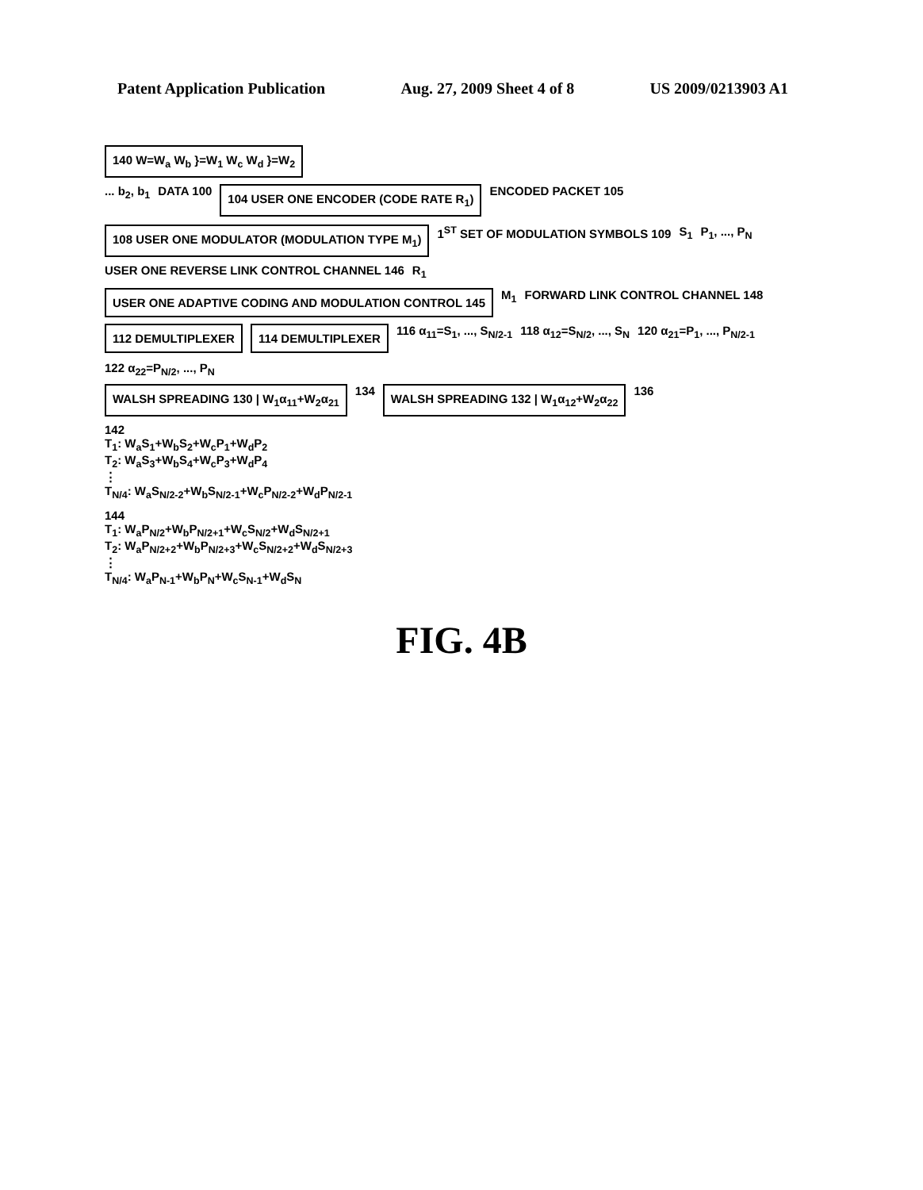Patent Application Publication Aug. 27, 2009 Sheet 4 of 8 US 2009/0213903 A1
140 W=W<sub>a</sub> W<sub>b</sub> }=W<sub>1</sub> W<sub>c</sub> W<sub>d</sub> }=W<sub>2</sub>
... b<sub>2</sub>, b<sub>1</sub> DATA 100 104 USER ONE ENCODER (CODE RATE R<sub>1</sub>) ENCODED PACKET 105 108 USER ONE MODULATOR (MODULATION TYPE M<sub>1</sub>) 1<sup>ST</sup> SET OF MODULATION SYMBOLS 109 S<sub>1</sub> P<sub>1</sub>, ..., P<sub>N</sub>
USER ONE REVERSE LINK CONTROL CHANNEL 146 R<sub>1</sub> USER ONE ADAPTIVE CODING AND MODULATION CONTROL 145 M<sub>1</sub> FORWARD LINK CONTROL CHANNEL 148
112 DEMULTIPLEXER 114 DEMULTIPLEXER 116 α<sub>11</sub>=S<sub>1</sub>, ..., S<sub>N/2-1</sub> 118 α<sub>12</sub>=S<sub>N/2</sub>, ..., S<sub>N</sub> 120 α<sub>21</sub>=P<sub>1</sub>, ..., P<sub>N/2-1</sub> 122 α<sub>22</sub>=P<sub>N/2</sub>, ..., P<sub>N</sub>
WALSH SPREADING 130 | W<sub>1</sub>α<sub>11</sub>+W<sub>2</sub>α<sub>21</sub> 134 WALSH SPREADING 132 | W<sub>1</sub>α<sub>12</sub>+W<sub>2</sub>α<sub>22</sub> 136
142
T<sub>1</sub>: W<sub>a</sub>S<sub>1</sub>+W<sub>b</sub>S<sub>2</sub>+W<sub>c</sub>P<sub>1</sub>+W<sub>d</sub>P<sub>2</sub>
T<sub>2</sub>: W<sub>a</sub>S<sub>3</sub>+W<sub>b</sub>S<sub>4</sub>+W<sub>c</sub>P<sub>3</sub>+W<sub>d</sub>P<sub>4</sub>
⋮
T<sub>N/4</sub>: W<sub>a</sub>S<sub>N/2-2</sub>+W<sub>b</sub>S<sub>N/2-1</sub>+W<sub>c</sub>P<sub>N/2-2</sub>+W<sub>d</sub>P<sub>N/2-1</sub>
144
T<sub>1</sub>: W<sub>a</sub>P<sub>N/2</sub>+W<sub>b</sub>P<sub>N/2+1</sub>+W<sub>c</sub>S<sub>N/2</sub>+W<sub>d</sub>S<sub>N/2+1</sub>
T<sub>2</sub>: W<sub>a</sub>P<sub>N/2+2</sub>+W<sub>b</sub>P<sub>N/2+3</sub>+W<sub>c</sub>S<sub>N/2+2</sub>+W<sub>d</sub>S<sub>N/2+3</sub>
⋮
T<sub>N/4</sub>: W<sub>a</sub>P<sub>N-1</sub>+W<sub>b</sub>P<sub>N</sub>+W<sub>c</sub>S<sub>N-1</sub>+W<sub>d</sub>S<sub>N</sub>
FIG. 4B